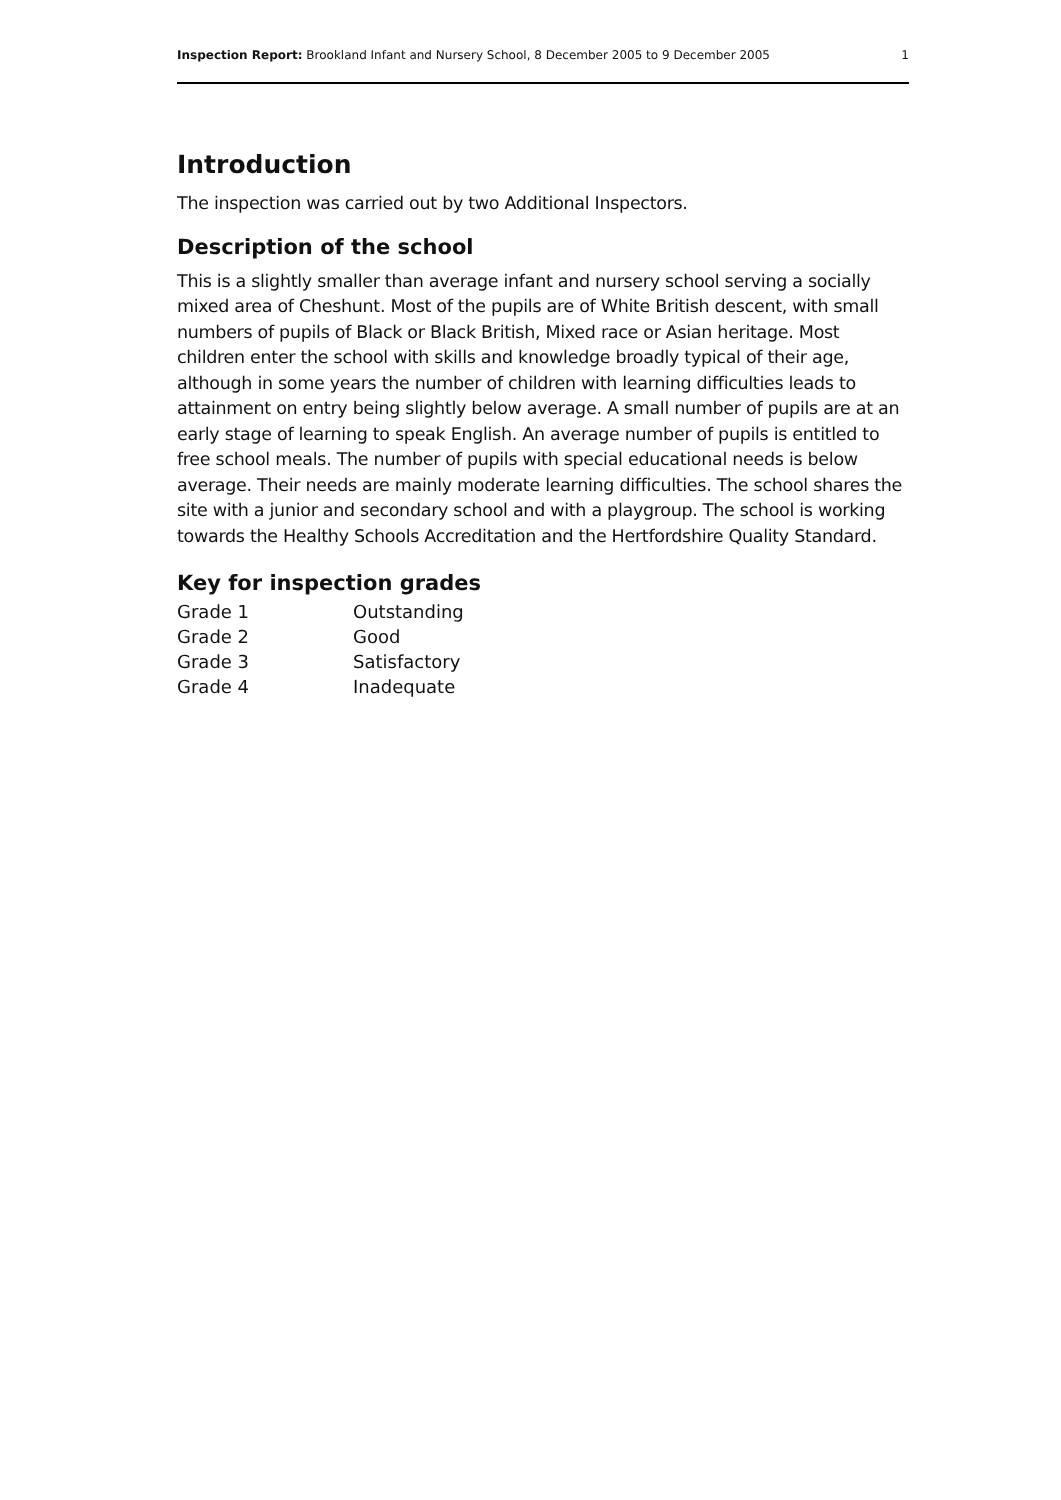Inspection Report: Brookland Infant and Nursery School, 8 December 2005 to 9 December 2005 1
Introduction
The inspection was carried out by two Additional Inspectors.
Description of the school
This is a slightly smaller than average infant and nursery school serving a socially mixed area of Cheshunt. Most of the pupils are of White British descent, with small numbers of pupils of Black or Black British, Mixed race or Asian heritage. Most children enter the school with skills and knowledge broadly typical of their age, although in some years the number of children with learning difficulties leads to attainment on entry being slightly below average. A small number of pupils are at an early stage of learning to speak English. An average number of pupils is entitled to free school meals. The number of pupils with special educational needs is below average. Their needs are mainly moderate learning difficulties. The school shares the site with a junior and secondary school and with a playgroup. The school is working towards the Healthy Schools Accreditation and the Hertfordshire Quality Standard.
Key for inspection grades
| Grade 1 | Outstanding |
| Grade 2 | Good |
| Grade 3 | Satisfactory |
| Grade 4 | Inadequate |